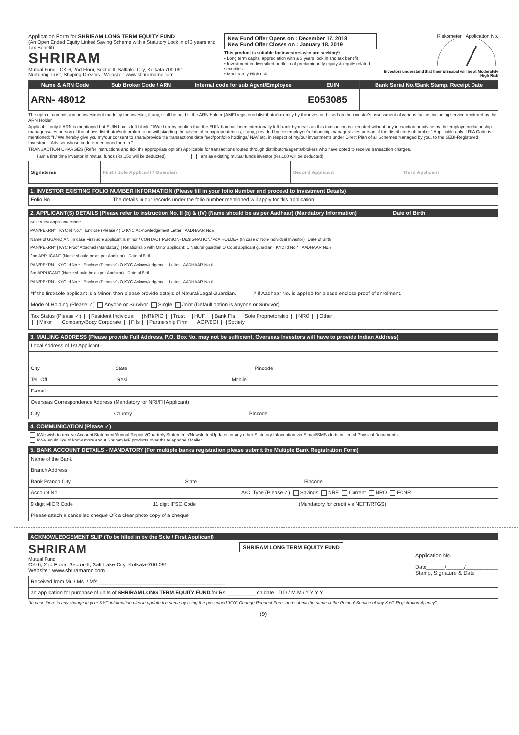Application Form for SHRIRAM LONG TERM EQUITY FUND
(An Open Ended Equity Linked Saving Scheme with a Statutory Lock in of 3 years and Tax Benefit)
SHRIRAM
Mutual Fund CK-6, 2nd Floor, Sector-II, Saltlake City, Kolkata-700 091
Nurturing Trust, Shaping Dreams Website : www.shriramamc.com
New Fund Offer Opens on : December 17, 2018
New Fund Offer Closes on : January 18, 2019
This product is suitable for investors who are seeking*:
• Long term capital appreciation with a 3 years lock in and tax benefit
• Investment in diversified portfolio of predominantly equity & equity-related securities.
• Moderately High risk
Riskometer Application No.
Investors understand that their principal will be at Moderately High Risk
| Name & ARN Code | Sub Broker Code / ARN | Internal code for sub Agent/Employee | EUIN | Bank Serial No./Bank Stamp/ Receipt Date |
| --- | --- | --- | --- | --- |
| ARN- 48012 | | | E053085 | |
The upfront commission on investment made by the investor, if any, shall be paid to the ARN Holder (AMFI registered distributor) directly by the investor, based on the investor's assessment of various factors including service rendered by the ARN Holder.
Applicable only if ARN is mentioned but EUIN box is left blank: "I/We hereby confirm that the EUIN box has been intentionally left blank by me/us as this transaction is executed without any interaction or advice by the employee/relationship manager/sales person of the above distributor/sub broker or notwithstanding the advice of in-appropriateness, if any, provided by the employee/relationship manager/sales person of the distributor/sub broker." Applicable only if RIA Code is mentioned: "I / We hereby give you my/our consent to share/provide the transactions data feed/portfolio holdings/ NAV etc. in respect of my/our investments under Direct Plan of all Schemes managed by you, to the SEBI-Registered Investment Adviser whose code is mentioned herein."
TRANSACTION CHARGES (Refer instructions and tick the appropriate option) Applicable for transactions routed through distributors/agents/brokers who have opted to receive transaction charges.
I am a first time investor in mutual funds (Rs.150 will be deducted). I am an existing mutual funds investor (Rs.100 will be deducted).
| Signatures | First / Sole Applicant / Guardian | Second Applicant | Third Applicant |
1. INVESTOR EXISTING FOLIO NUMBER INFORMATION (Please fill in your folio Number and proceed to Investment Details)
Folio No. The details in our records under the folio number mentioned will apply for this application.
2. APPLICANT(S) DETAILS (Please refer to instruction No. II (b) & (IV) (Name should be as per Aadhaar) (Mandatory Information) Date of Birth
Sole /First Applicant/ Minor*
PAN/PEKRN* KYC Id No.* Enclose (Please✓) O KYC Acknowledgement Letter AADHAAR No.#
Name of GUARDIAN (In case First/Sole applicant is minor / CONTACT PERSON- DESIGNATION/ PoA HOLDER (In case of Non-Individual Investor) Date of Birth
PAN/PEKRN* | KYC Proof Attached (Mandatory) | Relationship with Minor applicant: O Natural guardian O Court applicant guardian KYC Id No.* AADHAAR No.#
2nd APPLICANT (Name should be as per Aadhaar) Date of Birth
PAN/PEKRN KYC Id No.* Enclose (Please✓) O KYC Acknowledgement Letter AADHAAR No.#
3rd APPLICANT (Name should be as per Aadhaar) Date of Birth
PAN/PEKRN KYC Id No.* Enclose (Please✓) O KYC Acknowledgement Letter AADHAAR No.#
*If the first/sole applicant is a Minor, then please provide details of Natural/Legal Guardian. # If Aadhaar No. is applied for please enclose proof of enrolment.
Mode of Holding (Please ✓) Anyone or Survivor Single Joint (Default option is Anyone or Survivor)
Tax Status (Please ✓) Resident Individual NRI/PIO Trust HUF Bank FIs Sole Proprietorship NRO Other
Minor Company/Body Corporate FIIs Partnership Firm AOP/BOI Society
3. MAILING ADDRESS (Please provide Full Address, P.O. Box No. may not be sufficient, Overseas Investors will have to provide Indian Address)
Local Address of 1st Applicant -
City State Pincode
Tel. Off. Resi. Mobile
E-mail
Overseas Correspondence Address (Mandatory for NRI/FII Applicant)
City Country Pincode
4. COMMUNICATION (Please ✓)
I/We wish to receive Account Statement/Annual Reports/Quarterly Statements/Newsletter/Updates or any other Statutory Information via E-mail/SMS alerts in lieu of Physical Documents.
I/We would like to know more about Shriram MF products over the telephone / Mailer.
5. BANK ACCOUNT DETAILS - MANDATORY (For multiple banks registration please submit the Multiple Bank Registration Form)
Name of the Bank
Branch Address
Bank Branch City State Pincode
Account No. A/C. Type (Please ✓) Savings NRE Current NRO FCNR
9 digit MICR Code 11 digit IFSC Code (Mandatory for credit via NEFT/RTGS)
Please attach a cancelled cheque OR a clear photo copy of a cheque
ACKNOWLEDGEMENT SLIP (To be filled in by the Sole / First Applicant)
SHRIRAM
Mutual Fund
CK-6, 2nd Floor, Sector-II, Salt Lake City, Kolkata-700 091
Website : www.shriramamc.com
SHRIRAM LONG TERM EQUITY FUND
Application No.
Date______/______/___________
Stamp, Signature & Date
Received from Mr. / Ms. / M/s.____________________________________________
an application for purchase of units of SHRIRAM LONG TERM EQUITY FUND for Rs.__________ on date D D / M M / Y Y Y Y
"In case there is any change in your KYC information please update the same by using the prescribed 'KYC Change Request Form' and submit the same at the Point of Service of any KYC Registration Agency"
(9)